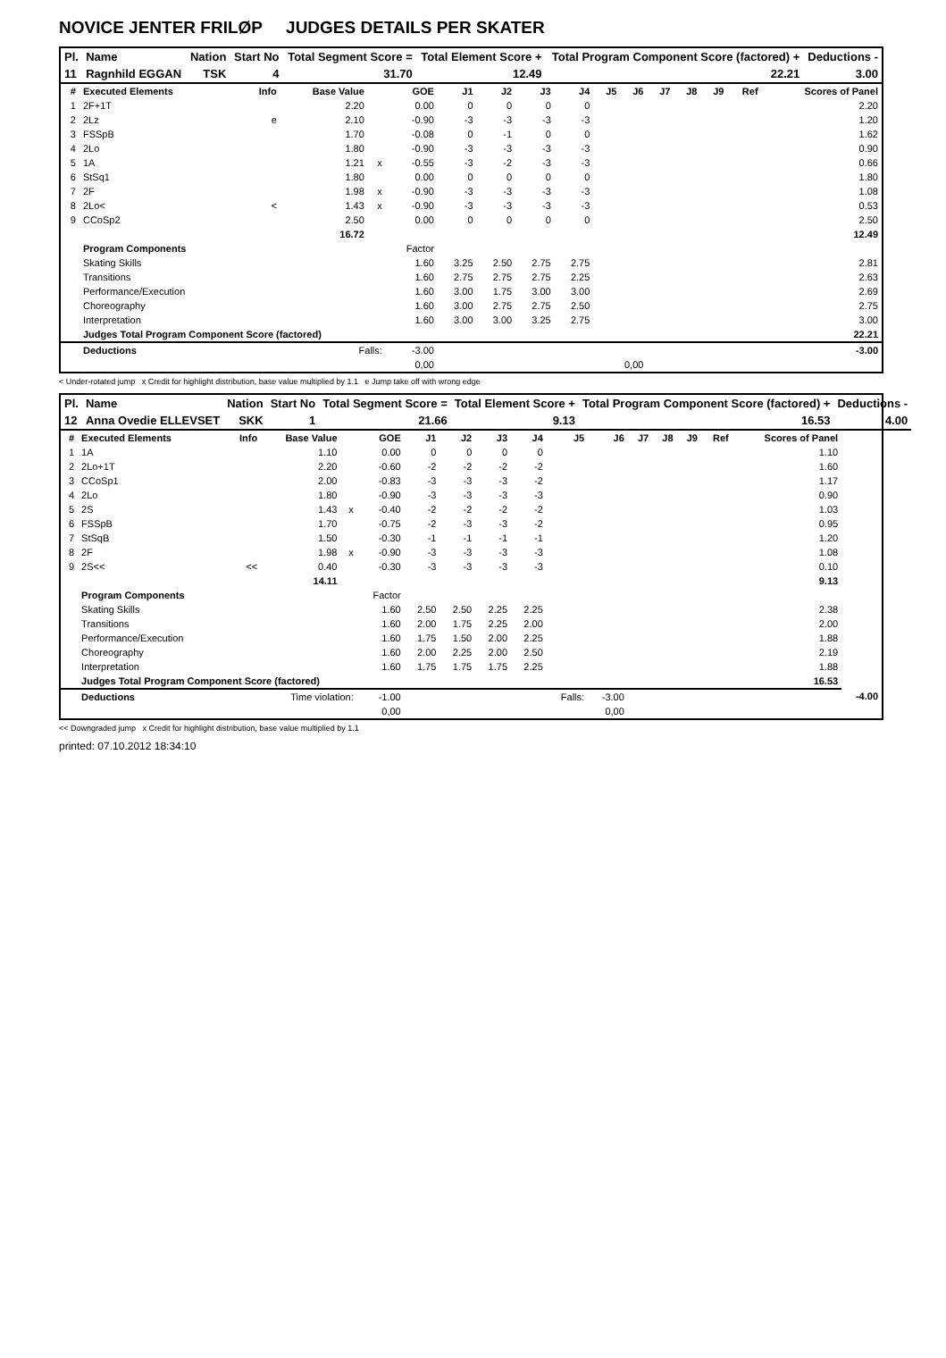NOVICE JENTER FRILØP JUDGES DETAILS PER SKATER
| Pl. | Name | Nation | Start No | Total Segment Score = | Total Element Score + | Total Program Component Score (factored) + | Deductions - |
| --- | --- | --- | --- | --- | --- | --- | --- |
| 11 | Ragnhild EGGAN | TSK | 4 | 31.70 | 12.49 | 22.21 | 3.00 |
| # | Executed Elements | Info | Base Value | | GOE | J1 | J2 | J3 | J4 | J5 | J6 | J7 | J8 | J9 | Ref | Scores of Panel |
| --- | --- | --- | --- | --- | --- | --- | --- | --- | --- | --- | --- | --- | --- | --- | --- | --- |
| 1 | 2F+1T | | 2.20 | | 0.00 | 0 | 0 | 0 | 0 | | | | | | | 2.20 |
| 2 | 2Lz | e | 2.10 | | -0.90 | -3 | -3 | -3 | -3 | | | | | | | 1.20 |
| 3 | FSSpB | | 1.70 | | -0.08 | 0 | -1 | 0 | 0 | | | | | | | 1.62 |
| 4 | 2Lo | | 1.80 | | -0.90 | -3 | -3 | -3 | -3 | | | | | | | 0.90 |
| 5 | 1A | | 1.21 | x | -0.55 | -3 | -2 | -3 | -3 | | | | | | | 0.66 |
| 6 | StSq1 | | 1.80 | | 0.00 | 0 | 0 | 0 | 0 | | | | | | | 1.80 |
| 7 | 2F | | 1.98 | x | -0.90 | -3 | -3 | -3 | -3 | | | | | | | 1.08 |
| 8 | 2Lo< | < | 1.43 | x | -0.90 | -3 | -3 | -3 | -3 | | | | | | | 0.53 |
| 9 | CCoSp2 | | 2.50 | | 0.00 | 0 | 0 | 0 | 0 | | | | | | | 2.50 |
| | | | 16.72 | | | | | | | | | | | | | 12.49 |
| | Program Components | | | | Factor | | | | | | | | | | | |
| | Skating Skills | | | | 1.60 | 3.25 | 2.50 | 2.75 | 2.75 | | | | | | | 2.81 |
| | Transitions | | | | 1.60 | 2.75 | 2.75 | 2.75 | 2.25 | | | | | | | 2.63 |
| | Performance/Execution | | | | 1.60 | 3.00 | 1.75 | 3.00 | 3.00 | | | | | | | 2.69 |
| | Choreography | | | | 1.60 | 3.00 | 2.75 | 2.75 | 2.50 | | | | | | | 2.75 |
| | Interpretation | | | | 1.60 | 3.00 | 3.00 | 3.25 | 2.75 | | | | | | | 3.00 |
| | Judges Total Program Component Score (factored) | | | | | | | | | | | | | | | 22.21 |
| | Deductions | Falls: | | | -3.00 | | | | | | | | | | | -3.00 |
| | | | | | 0,00 | | | | | 0,00 | | | | | | |
< Under-rotated jump x Credit for highlight distribution, base value multiplied by 1.1 e Jump take off with wrong edge
| Pl. | Name | Nation | Start No | Total Segment Score = | Total Element Score + | Total Program Component Score (factored) + | Deductions - |
| --- | --- | --- | --- | --- | --- | --- | --- |
| 12 | Anna Ovedie ELLEVSET | SKK | 1 | 21.66 | 9.13 | 16.53 | 4.00 |
| # | Executed Elements | Info | Base Value | | GOE | J1 | J2 | J3 | J4 | J5 | J6 | J7 | J8 | J9 | Ref | Scores of Panel | |
| --- | --- | --- | --- | --- | --- | --- | --- | --- | --- | --- | --- | --- | --- | --- | --- | --- | --- |
| 1 | 1A | | 1.10 | | 0.00 | 0 | 0 | 0 | 0 | | | | | | | 1.10 | |
| 2 | 2Lo+1T | | 2.20 | | -0.60 | -2 | -2 | -2 | -2 | | | | | | | 1.60 | |
| 3 | CCoSp1 | | 2.00 | | -0.83 | -3 | -3 | -3 | -2 | | | | | | | 1.17 | |
| 4 | 2Lo | | 1.80 | | -0.90 | -3 | -3 | -3 | -3 | | | | | | | 0.90 | |
| 5 | 2S | | 1.43 | x | -0.40 | -2 | -2 | -2 | -2 | | | | | | | 1.03 | |
| 6 | FSSpB | | 1.70 | | -0.75 | -2 | -3 | -3 | -2 | | | | | | | 0.95 | |
| 7 | StSqB | | 1.50 | | -0.30 | -1 | -1 | -1 | -1 | | | | | | | 1.20 | |
| 8 | 2F | | 1.98 | x | -0.90 | -3 | -3 | -3 | -3 | | | | | | | 1.08 | |
| 9 | 2S<< | << | 0.40 | | -0.30 | -3 | -3 | -3 | -3 | | | | | | | 0.10 | |
| | | | 14.11 | | | | | | | | | | | | | 9.13 | |
| | Program Components | | | | Factor | | | | | | | | | | | | |
| | Skating Skills | | | | 1.60 | 2.50 | 2.50 | 2.25 | 2.25 | | | | | | | 2.38 | |
| | Transitions | | | | 1.60 | 2.00 | 1.75 | 2.25 | 2.00 | | | | | | | 2.00 | |
| | Performance/Execution | | | | 1.60 | 1.75 | 1.50 | 2.00 | 2.25 | | | | | | | 1.88 | |
| | Choreography | | | | 1.60 | 2.00 | 2.25 | 2.00 | 2.50 | | | | | | | 2.19 | |
| | Interpretation | | | | 1.60 | 1.75 | 1.75 | 1.75 | 2.25 | | | | | | | 1.88 | |
| | Judges Total Program Component Score (factored) | | | | | | | | | | | | | | | 16.53 | |
| | Deductions | Time violation: | | | -1.00 | | | | | Falls: | -3.00 | | | | | | -4.00 |
| | | | | | 0,00 | | | | | 0,00 | | | | | | | |
<< Downgraded jump x Credit for highlight distribution, base value multiplied by 1.1
printed: 07.10.2012 18:34:10